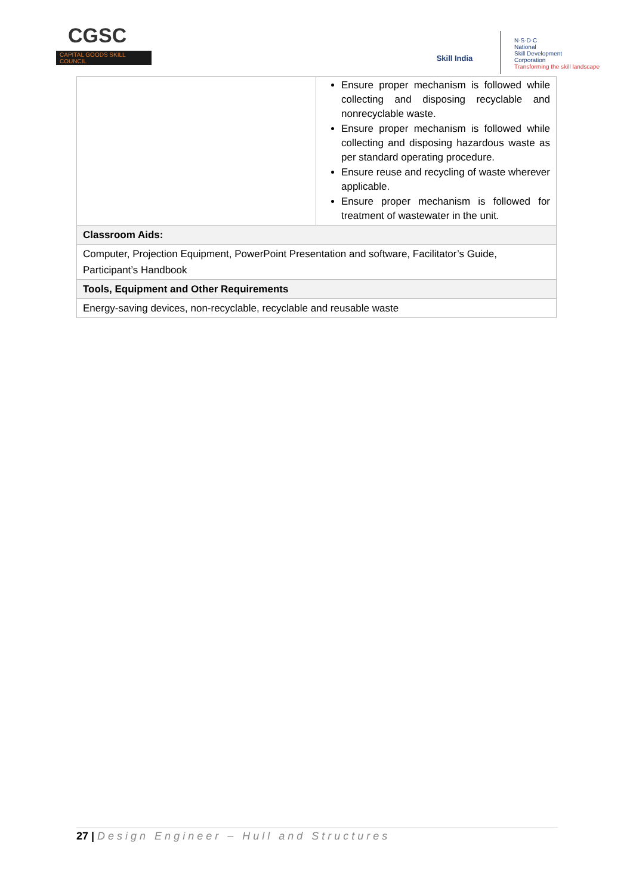CGSC
CAPITAL GOODS SKILL COUNCIL
Skill India
N·S·D·C
National
Skill Development
Corporation
Transforming the skill landscape
| | Ensure proper mechanism is followed while collecting and disposing recyclable and nonrecyclable waste. Ensure proper mechanism is followed while collecting and disposing hazardous waste as per standard operating procedure. Ensure reuse and recycling of waste wherever applicable. Ensure proper mechanism is followed for treatment of wastewater in the unit. |
| Classroom Aids: | |
| Computer, Projection Equipment, PowerPoint Presentation and software, Facilitator’s Guide, Participant’s Handbook | |
| Tools, Equipment and Other Requirements | |
| Energy-saving devices, non-recyclable, recyclable and reusable waste | |
27 | Design Engineer – Hull and Structures